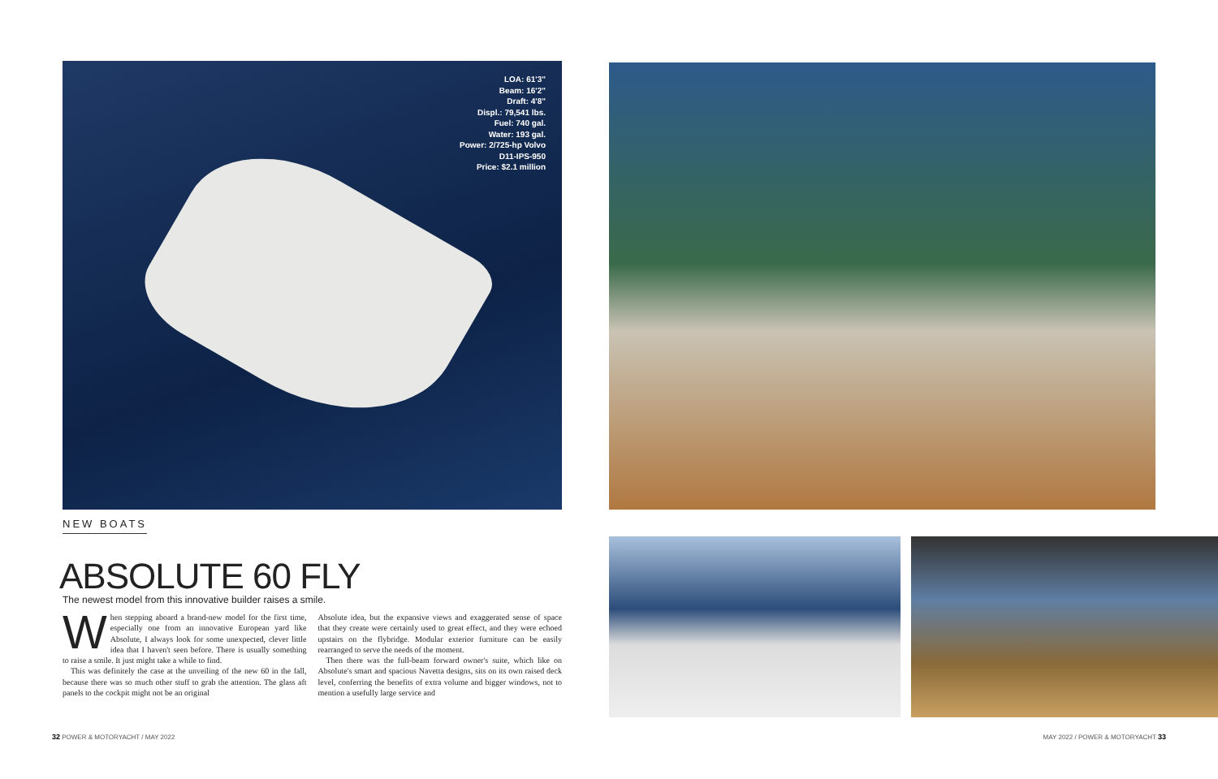LOA: 61'3"
Beam: 16'2"
Draft: 4'8"
Displ.: 79,541 lbs.
Fuel: 740 gal.
Water: 193 gal.
Power: 2/725-hp Volvo
D11-IPS-950
Price: $2.1 million
NEW BOATS
ABSOLUTE 60 FLY
The newest model from this innovative builder raises a smile.
When stepping aboard a brand-new model for the first time, especially one from an innovative European yard like Absolute, I always look for some unexpected, clever little idea that I haven't seen before. There is usually something to raise a smile. It just might take a while to find.
This was definitely the case at the unveiling of the new 60 in the fall, because there was so much other stuff to grab the attention. The glass aft panels to the cockpit might not be an original
Absolute idea, but the expansive views and exaggerated sense of space that they create were certainly used to great effect, and they were echoed upstairs on the flybridge. Modular exterior furniture can be easily rearranged to serve the needs of the moment.
Then there was the full-beam forward owner's suite, which like on Absolute's smart and spacious Navetta designs, sits on its own raised deck level, conferring the benefits of extra volume and bigger windows, not to mention a usefully large service and
32 POWER & MOTORYACHT / MAY 2022
MAY 2022 / POWER & MOTORYACHT 33